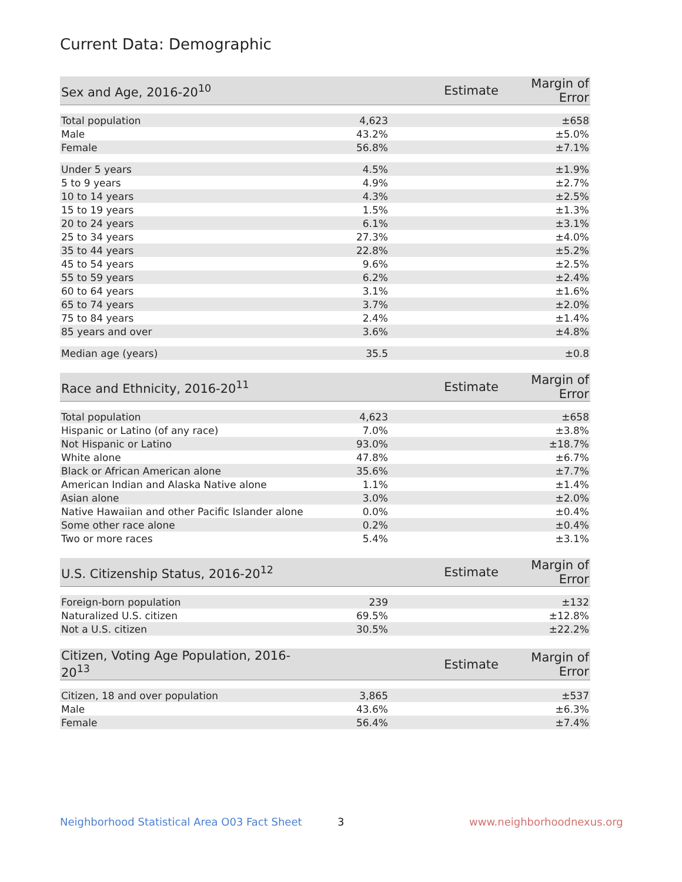Current Data: Demographic
| Sex and Age, 2016-20<sup>10</sup> | Estimate | Margin of Error |
| --- | --- | --- |
| Total population | 4,623 | ±658 |
| Male | 43.2% | ±5.0% |
| Female | 56.8% | ±7.1% |
| Under 5 years | 4.5% | ±1.9% |
| 5 to 9 years | 4.9% | ±2.7% |
| 10 to 14 years | 4.3% | ±2.5% |
| 15 to 19 years | 1.5% | ±1.3% |
| 20 to 24 years | 6.1% | ±3.1% |
| 25 to 34 years | 27.3% | ±4.0% |
| 35 to 44 years | 22.8% | ±5.2% |
| 45 to 54 years | 9.6% | ±2.5% |
| 55 to 59 years | 6.2% | ±2.4% |
| 60 to 64 years | 3.1% | ±1.6% |
| 65 to 74 years | 3.7% | ±2.0% |
| 75 to 84 years | 2.4% | ±1.4% |
| 85 years and over | 3.6% | ±4.8% |
| Median age (years) | 35.5 | ±0.8 |
| Race and Ethnicity, 2016-20<sup>11</sup> | Estimate | Margin of Error |
| --- | --- | --- |
| Total population | 4,623 | ±658 |
| Hispanic or Latino (of any race) | 7.0% | ±3.8% |
| Not Hispanic or Latino | 93.0% | ±18.7% |
| White alone | 47.8% | ±6.7% |
| Black or African American alone | 35.6% | ±7.7% |
| American Indian and Alaska Native alone | 1.1% | ±1.4% |
| Asian alone | 3.0% | ±2.0% |
| Native Hawaiian and other Pacific Islander alone | 0.0% | ±0.4% |
| Some other race alone | 0.2% | ±0.4% |
| Two or more races | 5.4% | ±3.1% |
| U.S. Citizenship Status, 2016-20<sup>12</sup> | Estimate | Margin of Error |
| --- | --- | --- |
| Foreign-born population | 239 | ±132 |
| Naturalized U.S. citizen | 69.5% | ±12.8% |
| Not a U.S. citizen | 30.5% | ±22.2% |
| Citizen, Voting Age Population, 2016-20<sup>13</sup> | Estimate | Margin of Error |
| --- | --- | --- |
| Citizen, 18 and over population | 3,865 | ±537 |
| Male | 43.6% | ±6.3% |
| Female | 56.4% | ±7.4% |
Neighborhood Statistical Area O03 Fact Sheet 3 www.neighborhoodnexus.org